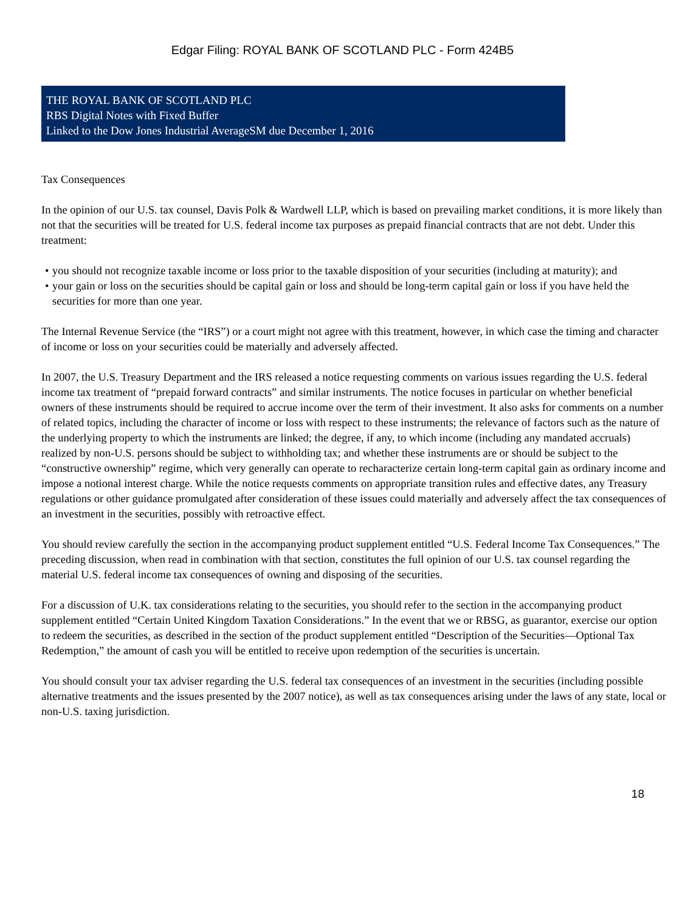Edgar Filing: ROYAL BANK OF SCOTLAND PLC - Form 424B5
THE ROYAL BANK OF SCOTLAND PLC
RBS Digital Notes with Fixed Buffer
Linked to the Dow Jones Industrial AverageSM due December 1, 2016
Tax Consequences
In the opinion of our U.S. tax counsel, Davis Polk & Wardwell LLP, which is based on prevailing market conditions, it is more likely than not that the securities will be treated for U.S. federal income tax purposes as prepaid financial contracts that are not debt. Under this treatment:
• you should not recognize taxable income or loss prior to the taxable disposition of your securities (including at maturity); and
• your gain or loss on the securities should be capital gain or loss and should be long-term capital gain or loss if you have held the securities for more than one year.
The Internal Revenue Service (the “IRS”) or a court might not agree with this treatment, however, in which case the timing and character of income or loss on your securities could be materially and adversely affected.
In 2007, the U.S. Treasury Department and the IRS released a notice requesting comments on various issues regarding the U.S. federal income tax treatment of “prepaid forward contracts” and similar instruments. The notice focuses in particular on whether beneficial owners of these instruments should be required to accrue income over the term of their investment. It also asks for comments on a number of related topics, including the character of income or loss with respect to these instruments; the relevance of factors such as the nature of the underlying property to which the instruments are linked; the degree, if any, to which income (including any mandated accruals) realized by non-U.S. persons should be subject to withholding tax; and whether these instruments are or should be subject to the “constructive ownership” regime, which very generally can operate to recharacterize certain long-term capital gain as ordinary income and impose a notional interest charge. While the notice requests comments on appropriate transition rules and effective dates, any Treasury regulations or other guidance promulgated after consideration of these issues could materially and adversely affect the tax consequences of an investment in the securities, possibly with retroactive effect.
You should review carefully the section in the accompanying product supplement entitled “U.S. Federal Income Tax Consequences.” The preceding discussion, when read in combination with that section, constitutes the full opinion of our U.S. tax counsel regarding the material U.S. federal income tax consequences of owning and disposing of the securities.
For a discussion of U.K. tax considerations relating to the securities, you should refer to the section in the accompanying product supplement entitled “Certain United Kingdom Taxation Considerations.” In the event that we or RBSG, as guarantor, exercise our option to redeem the securities, as described in the section of the product supplement entitled “Description of the Securities—Optional Tax Redemption,” the amount of cash you will be entitled to receive upon redemption of the securities is uncertain.
You should consult your tax adviser regarding the U.S. federal tax consequences of an investment in the securities (including possible alternative treatments and the issues presented by the 2007 notice), as well as tax consequences arising under the laws of any state, local or non-U.S. taxing jurisdiction.
18